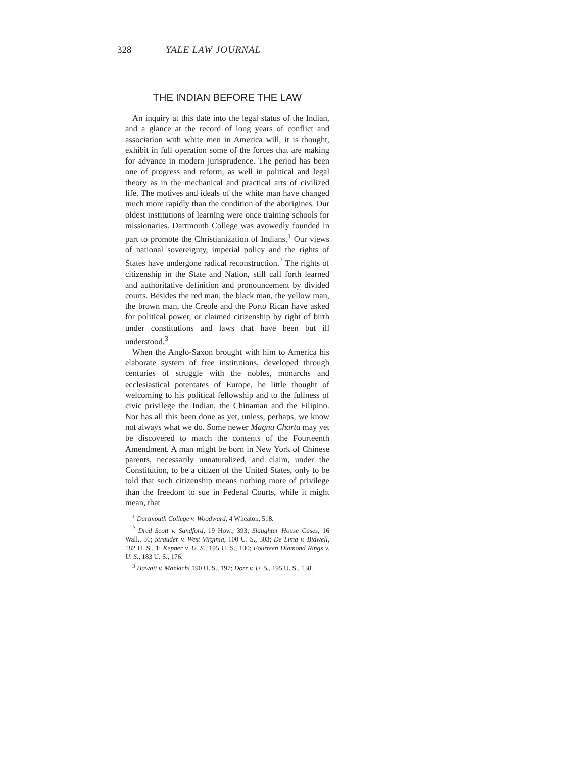328 YALE LAW JOURNAL
THE INDIAN BEFORE THE LAW
An inquiry at this date into the legal status of the Indian, and a glance at the record of long years of conflict and association with white men in America will, it is thought, exhibit in full operation some of the forces that are making for advance in modern jurisprudence. The period has been one of progress and reform, as well in political and legal theory as in the mechanical and practical arts of civilized life. The motives and ideals of the white man have changed much more rapidly than the condition of the aborigines. Our oldest institutions of learning were once training schools for missionaries. Dartmouth College was avowedly founded in part to promote the Christianization of Indians.<sup>1</sup> Our views of national sovereignty, imperial policy and the rights of States have undergone radical reconstruction.<sup>2</sup> The rights of citizenship in the State and Nation, still call forth learned and authoritative definition and pronouncement by divided courts. Besides the red man, the black man, the yellow man, the brown man, the Creole and the Porto Rican have asked for political power, or claimed citizenship by right of birth under constitutions and laws that have been but ill understood.<sup>3</sup>
When the Anglo-Saxon brought with him to America his elaborate system of free institutions, developed through centuries of struggle with the nobles, monarchs and ecclesiastical potentates of Europe, he little thought of welcoming to his political fellowship and to the fullness of civic privilege the Indian, the Chinaman and the Filipino. Nor has all this been done as yet, unless, perhaps, we know not always what we do. Some newer Magna Charta may yet be discovered to match the contents of the Fourteenth Amendment. A man might be born in New York of Chinese parents, necessarily unnaturalized, and claim, under the Constitution, to be a citizen of the United States, only to be told that such citizenship means nothing more of privilege than the freedom to sue in Federal Courts, while it might mean, that
<sup>1</sup> Dartmouth College v. Woodward, 4 Wheaton, 518.
<sup>2</sup> Dred Scott v. Sandford, 19 How., 393; Slaughter House Cases, 16 Wall., 36; Strauder v. West Virginia, 100 U. S., 303; De Lima v. Bidwell, 182 U. S., 1; Kepner v. U. S., 195 U. S., 100; Fourteen Diamond Rings v. U. S., 183 U. S., 176.
<sup>3</sup> Hawaii v. Mankichi 190 U. S., 197; Dorr v. U. S., 195 U. S., 138.